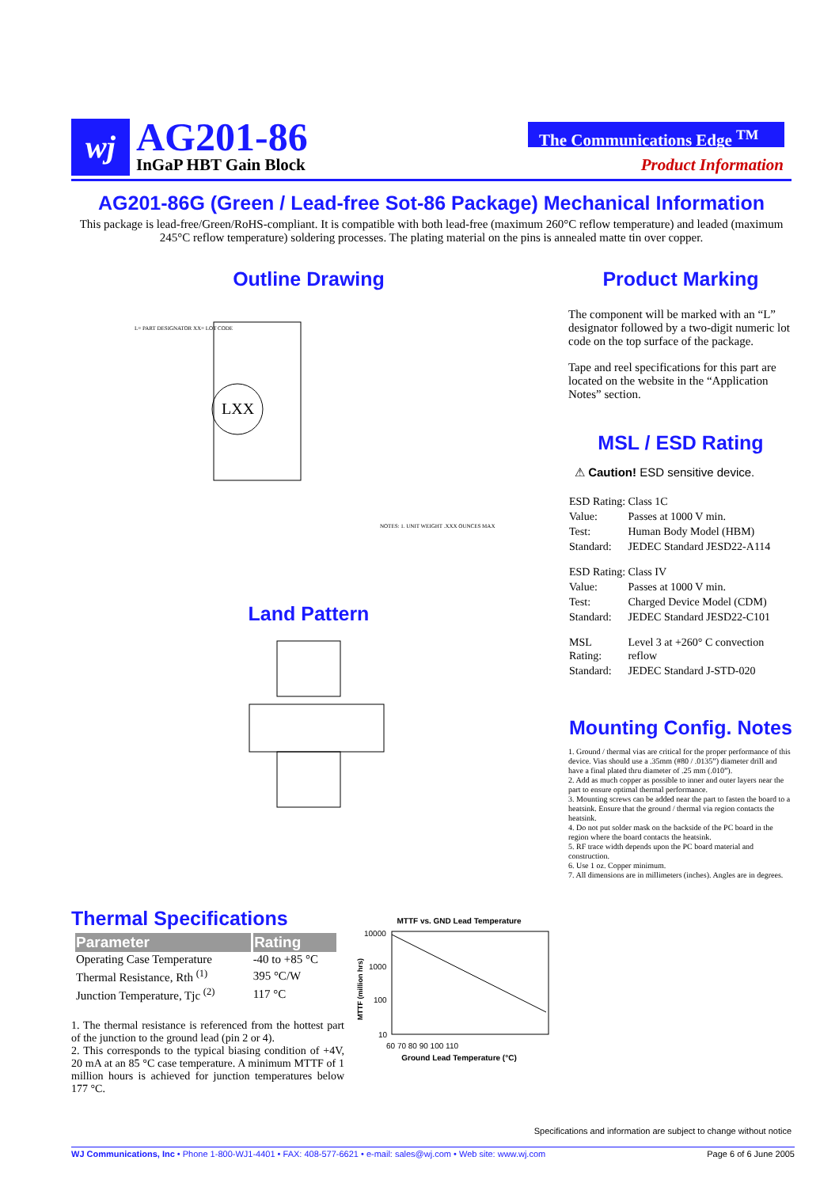wj AG201-86
InGaP HBT Gain Block
The Communications Edge <sup>TM</sup>
Product Information
AG201-86G (Green / Lead-free Sot-86 Package) Mechanical Information
This package is lead-free/Green/RoHS-compliant. It is compatible with both lead-free (maximum 260°C reflow temperature) and leaded (maximum 245°C reflow temperature) soldering processes. The plating material on the pins is annealed matte tin over copper.
Outline Drawing
LXX
L= PART DESIGNATOR XX= LOT CODE
NOTES: 1. UNIT WEIGHT .XXX OUNCES MAX
Land Pattern
Product Marking
The component will be marked with an “L” designator followed by a two-digit numeric lot code on the top surface of the package.
Tape and reel specifications for this part are located on the website in the “Application Notes” section.
MSL / ESD Rating
⚠ Caution! ESD sensitive device.
| ESD Rating: | Class 1C |
| Value: | Passes at 1000 V min. |
| Test: | Human Body Model (HBM) |
| Standard: | JEDEC Standard JESD22-A114 |
| ESD Rating: | Class IV |
| Value: | Passes at 1000 V min. |
| Test: | Charged Device Model (CDM) |
| Standard: | JEDEC Standard JESD22-C101 |
| MSL Rating: | Level 3 at +260° C convection reflow |
| Standard: | JEDEC Standard J-STD-020 |
Mounting Config. Notes
1. Ground / thermal vias are critical for the proper performance of this device. Vias should use a .35mm (#80 / .0135”) diameter drill and have a final plated thru diameter of .25 mm (.010”).
2. Add as much copper as possible to inner and outer layers near the part to ensure optimal thermal performance.
3. Mounting screws can be added near the part to fasten the board to a heatsink. Ensure that the ground / thermal via region contacts the heatsink.
4. Do not put solder mask on the backside of the PC board in the region where the board contacts the heatsink.
5. RF trace width depends upon the PC board material and construction.
6. Use 1 oz. Copper minimum.
7. All dimensions are in millimeters (inches). Angles are in degrees.
Thermal Specifications
| Parameter | Rating |
| --- | --- |
| Operating Case Temperature | -40 to +85 °C |
| Thermal Resistance, Rth <sup>(1)</sup> | 395 °C/W |
| Junction Temperature, Tjc <sup>(2)</sup> | 117 °C |
1. The thermal resistance is referenced from the hottest part of the junction to the ground lead (pin 2 or 4).
2. This corresponds to the typical biasing condition of +4V, 20 mA at an 85 °C case temperature. A minimum MTTF of 1 million hours is achieved for junction temperatures below 177 °C.
MTTF vs. GND Lead Temperature
10000
1000
100
10
60 70 80 90 100 110
MTTF (million hrs)
Ground Lead Temperature (°C)
Specifications and information are subject to change without notice
WJ Communications, Inc • Phone 1-800-WJ1-4401 • FAX: 408-577-6621 • e-mail: sales@wj.com • Web site: www.wj.com Page 6 of 6 June 2005